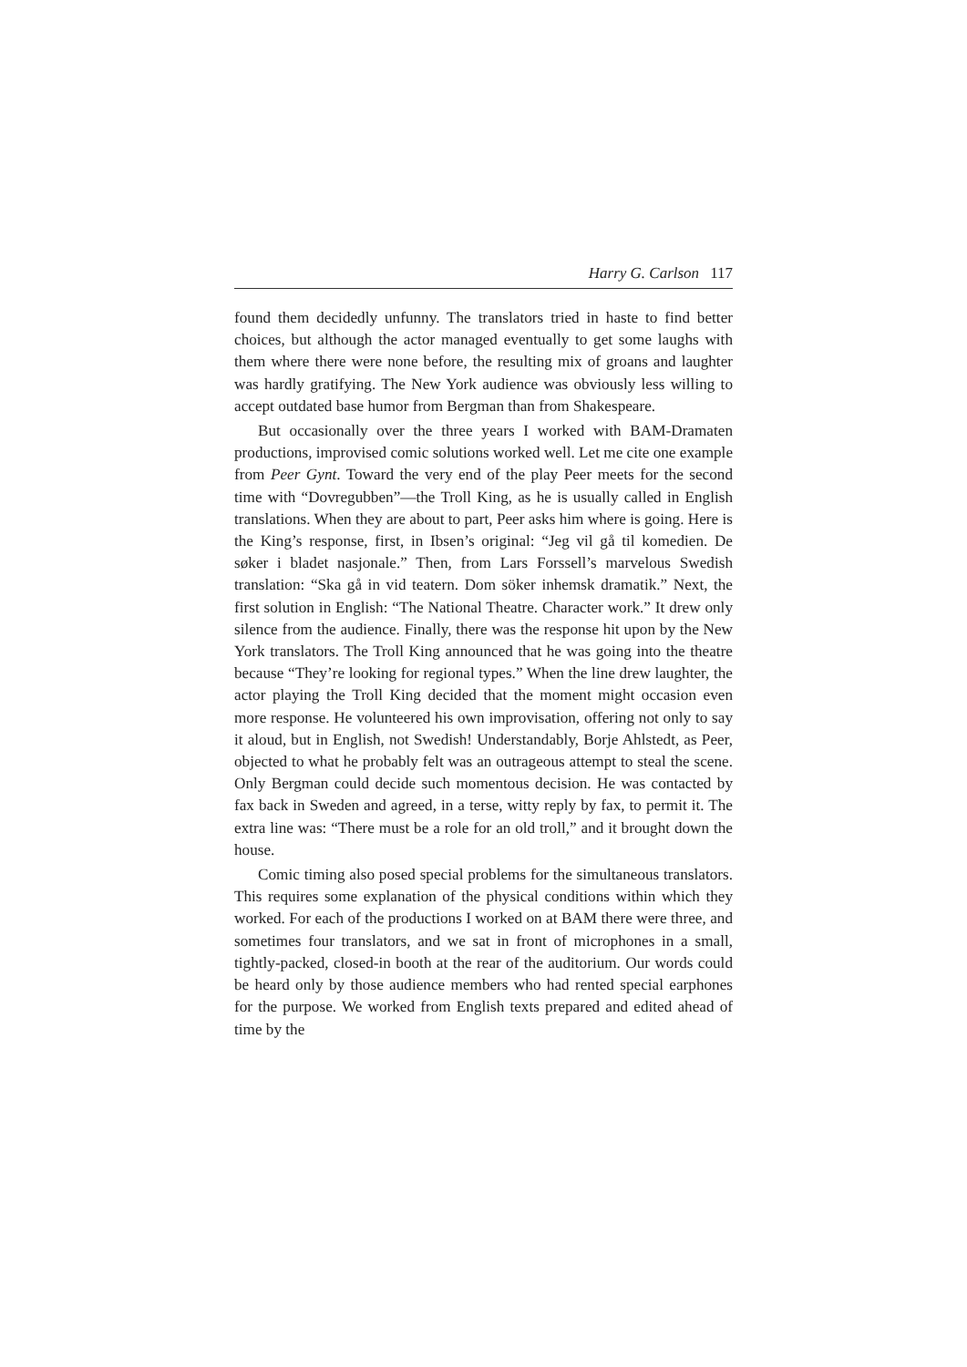Harry G. Carlson 117
found them decidedly unfunny. The translators tried in haste to find better choices, but although the actor managed eventually to get some laughs with them where there were none before, the resulting mix of groans and laughter was hardly gratifying. The New York audience was obviously less willing to accept outdated base humor from Bergman than from Shakespeare.
But occasionally over the three years I worked with BAM-Dramaten productions, improvised comic solutions worked well. Let me cite one example from Peer Gynt. Toward the very end of the play Peer meets for the second time with “Dovregubben”—the Troll King, as he is usually called in English translations. When they are about to part, Peer asks him where is going. Here is the King’s response, first, in Ibsen’s original: “Jeg vil gå til komedien. De søker i bladet nasjonale.” Then, from Lars Forssell’s marvelous Swedish translation: “Ska gå in vid teatern. Dom söker inhemsk dramatik.” Next, the first solution in English: “The National Theatre. Character work.” It drew only silence from the audience. Finally, there was the response hit upon by the New York translators. The Troll King announced that he was going into the theatre because “They’re looking for regional types.” When the line drew laughter, the actor playing the Troll King decided that the moment might occasion even more response. He volunteered his own improvisation, offering not only to say it aloud, but in English, not Swedish! Understandably, Borje Ahlstedt, as Peer, objected to what he probably felt was an outrageous attempt to steal the scene. Only Bergman could decide such momentous decision. He was contacted by fax back in Sweden and agreed, in a terse, witty reply by fax, to permit it. The extra line was: “There must be a role for an old troll,” and it brought down the house.
Comic timing also posed special problems for the simultaneous translators. This requires some explanation of the physical conditions within which they worked. For each of the productions I worked on at BAM there were three, and sometimes four translators, and we sat in front of microphones in a small, tightly-packed, closed-in booth at the rear of the auditorium. Our words could be heard only by those audience members who had rented special earphones for the purpose. We worked from English texts prepared and edited ahead of time by the